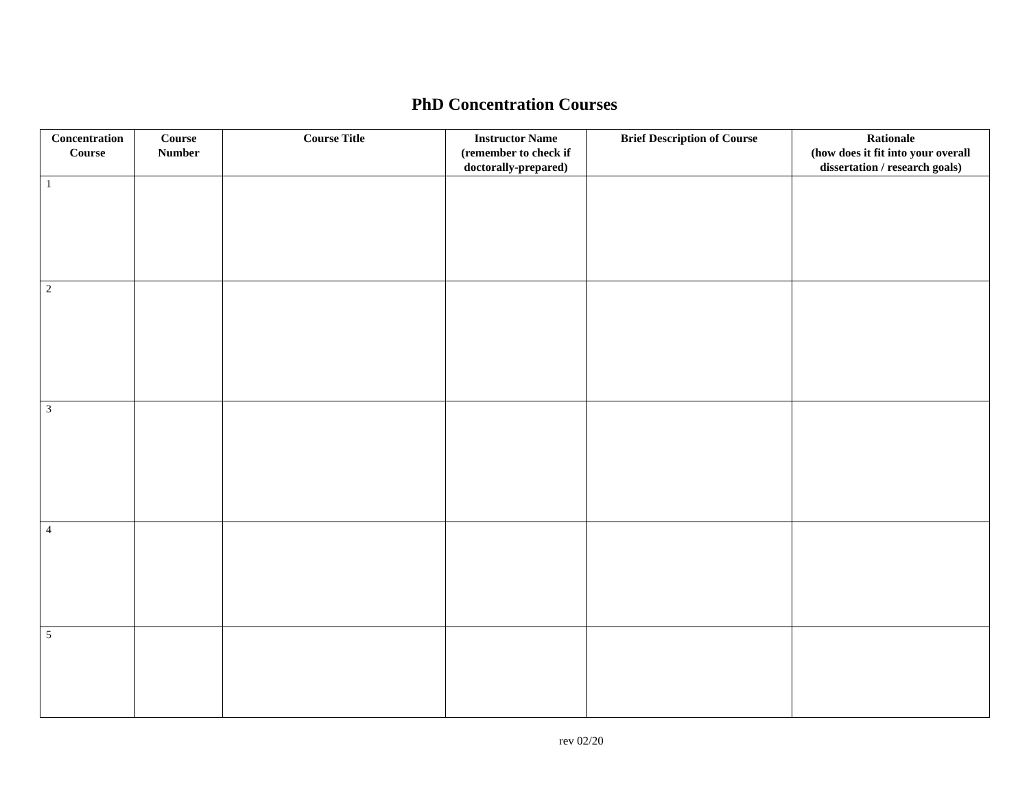PhD Concentration Courses
| Concentration Course | Course Number | Course Title | Instructor Name (remember to check if doctorally-prepared) | Brief Description of Course | Rationale (how does it fit into your overall dissertation / research goals) |
| --- | --- | --- | --- | --- | --- |
| 1 | | | | | |
| 2 | | | | | |
| 3 | | | | | |
| 4 | | | | | |
| 5 | | | | | |
rev 02/20